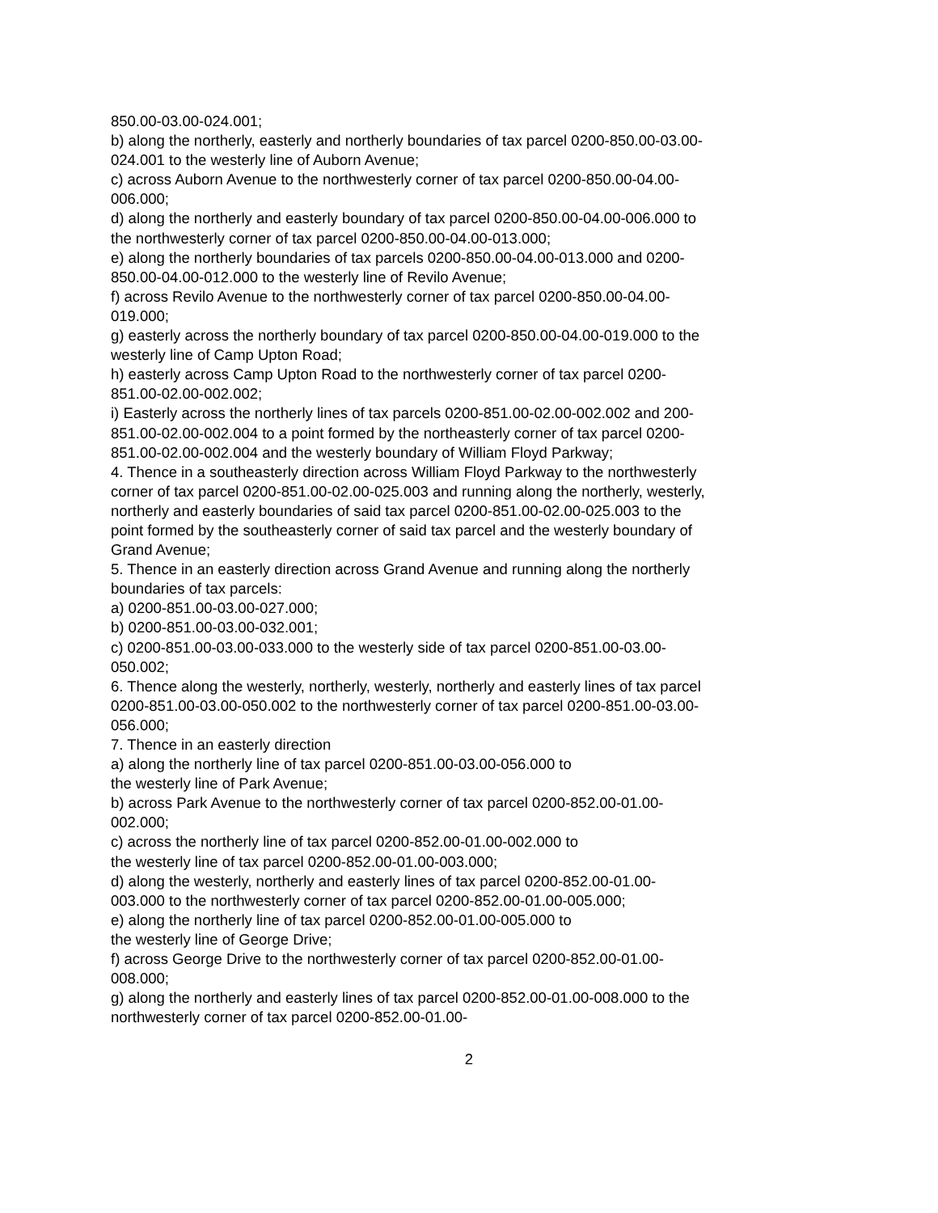850.00-03.00-024.001;
b) along the northerly, easterly and northerly boundaries of tax parcel 0200-850.00-03.00-024.001 to the westerly line of Auborn Avenue;
c) across Auborn Avenue to the northwesterly corner of tax parcel 0200-850.00-04.00-006.000;
d) along the northerly and easterly boundary of tax parcel 0200-850.00-04.00-006.000 to the northwesterly corner of tax parcel 0200-850.00-04.00-013.000;
e) along the northerly boundaries of tax parcels 0200-850.00-04.00-013.000 and 0200-850.00-04.00-012.000 to the westerly line of Revilo Avenue;
f) across Revilo Avenue to the northwesterly corner of tax parcel 0200-850.00-04.00-019.000;
g) easterly across the northerly boundary of tax parcel 0200-850.00-04.00-019.000 to the westerly line of Camp Upton Road;
h) easterly across Camp Upton Road to the northwesterly corner of tax parcel 0200-851.00-02.00-002.002;
i) Easterly across the northerly lines of tax parcels 0200-851.00-02.00-002.002 and 200-851.00-02.00-002.004 to a point formed by the northeasterly corner of tax parcel 0200-851.00-02.00-002.004 and the westerly boundary of William Floyd Parkway;
4. Thence in a southeasterly direction across William Floyd Parkway to the northwesterly corner of tax parcel 0200-851.00-02.00-025.003 and running along the northerly, westerly, northerly and easterly boundaries of said tax parcel 0200-851.00-02.00-025.003 to the point formed by the southeasterly corner of said tax parcel and the westerly boundary of Grand Avenue;
5. Thence in an easterly direction across Grand Avenue and running along the northerly boundaries of tax parcels:
a) 0200-851.00-03.00-027.000;
b) 0200-851.00-03.00-032.001;
c) 0200-851.00-03.00-033.000 to the westerly side of tax parcel 0200-851.00-03.00-050.002;
6. Thence along the westerly, northerly, westerly, northerly and easterly lines of tax parcel 0200-851.00-03.00-050.002 to the northwesterly corner of tax parcel 0200-851.00-03.00-056.000;
7. Thence in an easterly direction
a) along the northerly line of tax parcel 0200-851.00-03.00-056.000 to
the westerly line of Park Avenue;
b) across Park Avenue to the northwesterly corner of tax parcel 0200-852.00-01.00-002.000;
c) across the northerly line of tax parcel 0200-852.00-01.00-002.000 to
the westerly line of tax parcel 0200-852.00-01.00-003.000;
d) along the westerly, northerly and easterly lines of tax parcel 0200-852.00-01.00-003.000 to the northwesterly corner of tax parcel 0200-852.00-01.00-005.000;
e) along the northerly line of tax parcel 0200-852.00-01.00-005.000 to
the westerly line of George Drive;
f) across George Drive to the northwesterly corner of tax parcel 0200-852.00-01.00-008.000;
g) along the northerly and easterly lines of tax parcel 0200-852.00-01.00-008.000 to the northwesterly corner of tax parcel 0200-852.00-01.00-
2